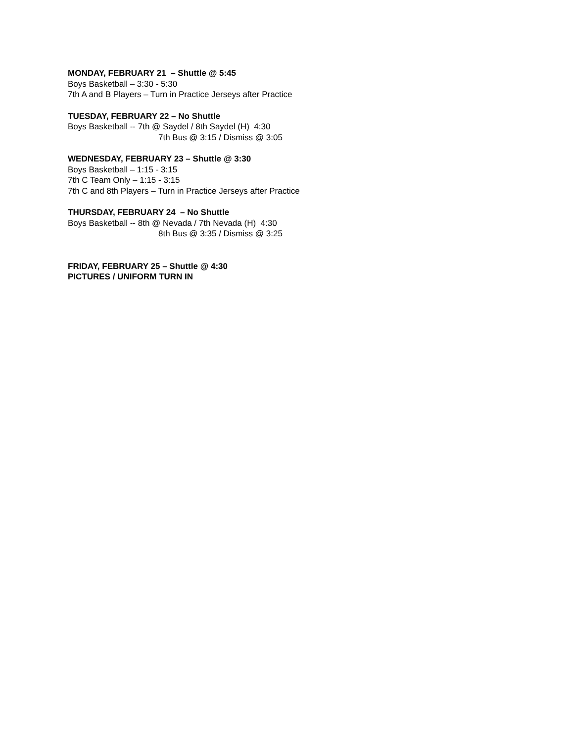MONDAY, FEBRUARY 21 – Shuttle @ 5:45
Boys Basketball – 3:30 - 5:30
7th A and B Players – Turn in Practice Jerseys after Practice
TUESDAY, FEBRUARY 22 – No Shuttle
Boys Basketball -- 7th @ Saydel / 8th Saydel (H) 4:30
7th Bus @ 3:15 / Dismiss @ 3:05
WEDNESDAY, FEBRUARY 23 – Shuttle @ 3:30
Boys Basketball – 1:15 - 3:15
7th C Team Only – 1:15 - 3:15
7th C and 8th Players – Turn in Practice Jerseys after Practice
THURSDAY, FEBRUARY 24 – No Shuttle
Boys Basketball -- 8th @ Nevada / 7th Nevada (H) 4:30
8th Bus @ 3:35 / Dismiss @ 3:25
FRIDAY, FEBRUARY 25 – Shuttle @ 4:30
PICTURES / UNIFORM TURN IN